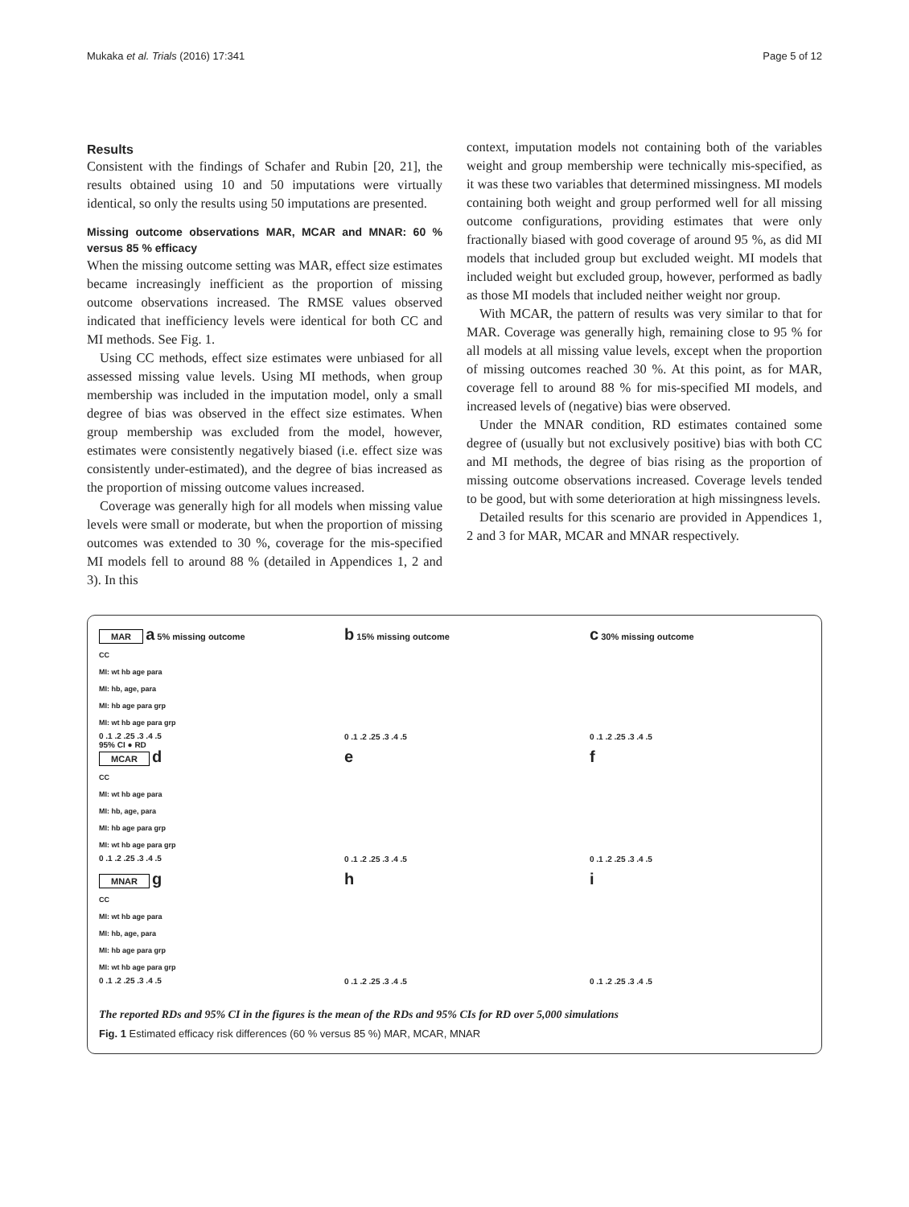Mukaka et al. Trials (2016) 17:341 Page 5 of 12
Results
Consistent with the findings of Schafer and Rubin [20, 21], the results obtained using 10 and 50 imputations were virtually identical, so only the results using 50 imputations are presented.
Missing outcome observations MAR, MCAR and MNAR: 60 % versus 85 % efficacy
When the missing outcome setting was MAR, effect size estimates became increasingly inefficient as the proportion of missing outcome observations increased. The RMSE values observed indicated that inefficiency levels were identical for both CC and MI methods. See Fig. 1.
Using CC methods, effect size estimates were unbiased for all assessed missing value levels. Using MI methods, when group membership was included in the imputation model, only a small degree of bias was observed in the effect size estimates. When group membership was excluded from the model, however, estimates were consistently negatively biased (i.e. effect size was consistently under-estimated), and the degree of bias increased as the proportion of missing outcome values increased.
Coverage was generally high for all models when missing value levels were small or moderate, but when the proportion of missing outcomes was extended to 30 %, coverage for the mis-specified MI models fell to around 88 % (detailed in Appendices 1, 2 and 3). In this
context, imputation models not containing both of the variables weight and group membership were technically mis-specified, as it was these two variables that determined missingness. MI models containing both weight and group performed well for all missing outcome configurations, providing estimates that were only fractionally biased with good coverage of around 95 %, as did MI models that included group but excluded weight. MI models that included weight but excluded group, however, performed as badly as those MI models that included neither weight nor group.
With MCAR, the pattern of results was very similar to that for MAR. Coverage was generally high, remaining close to 95 % for all models at all missing value levels, except when the proportion of missing outcomes reached 30 %. At this point, as for MAR, coverage fell to around 88 % for mis-specified MI models, and increased levels of (negative) bias were observed.
Under the MNAR condition, RD estimates contained some degree of (usually but not exclusively positive) bias with both CC and MI methods, the degree of bias rising as the proportion of missing outcome observations increased. Coverage levels tended to be good, but with some deterioration at high missingness levels.
Detailed results for this scenario are provided in Appendices 1, 2 and 3 for MAR, MCAR and MNAR respectively.
MAR a 5% missing outcome
CC
MI: wt hb age para
MI: hb, age, para
MI: hb age para grp
MI: wt hb age para grp
0 .1 .2 .25 .3 .4 .5
95% CI ● RD
b 15% missing outcome
0 .1 .2 .25 .3 .4 .5
c 30% missing outcome
0 .1 .2 .25 .3 .4 .5
MCAR d
CC
MI: wt hb age para
MI: hb, age, para
MI: hb age para grp
MI: wt hb age para grp
0 .1 .2 .25 .3 .4 .5
e
0 .1 .2 .25 .3 .4 .5
f
0 .1 .2 .25 .3 .4 .5
MNAR g
CC
MI: wt hb age para
MI: hb, age, para
MI: hb age para grp
MI: wt hb age para grp
0 .1 .2 .25 .3 .4 .5
h
0 .1 .2 .25 .3 .4 .5
i
0 .1 .2 .25 .3 .4 .5
The reported RDs and 95% CI in the figures is the mean of the RDs and 95% CIs for RD over 5,000 simulations
Fig. 1 Estimated efficacy risk differences (60 % versus 85 %) MAR, MCAR, MNAR